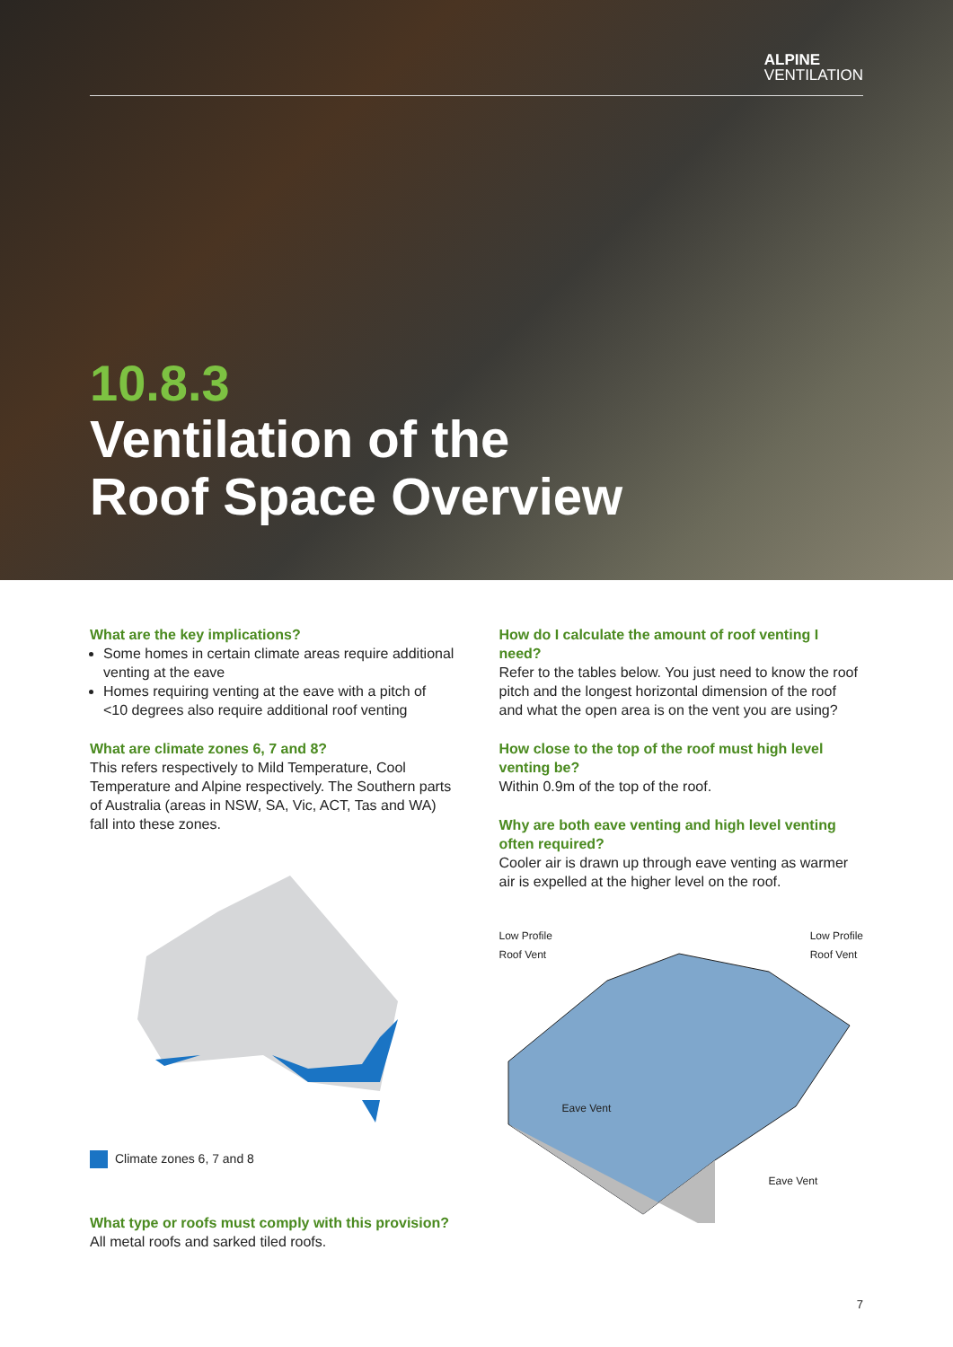ALPINE
VENTILATION
10.8.3
Ventilation of the
Roof Space Overview
What are the key implications?
Some homes in certain climate areas require additional venting at the eave
Homes requiring venting at the eave with a pitch of <10 degrees also require additional roof venting
What are climate zones 6, 7 and 8?
This refers respectively to Mild Temperature, Cool Temperature and Alpine respectively. The Southern parts of Australia (areas in NSW, SA, Vic, ACT, Tas and WA) fall into these zones.
Climate zones 6, 7 and 8
What type or roofs must comply with this provision?
All metal roofs and sarked tiled roofs.
How do I calculate the amount of roof venting I need?
Refer to the tables below. You just need to know the roof pitch and the longest horizontal dimension of the roof and what the open area is on the vent you are using?
How close to the top of the roof must high level venting be?
Within 0.9m of the top of the roof.
Why are both eave venting and high level venting often required?
Cooler air is drawn up through eave venting as warmer air is expelled at the higher level on the roof.
Low Profile
Roof Vent Low Profile
Roof Vent
Eave Vent
Eave Vent
7